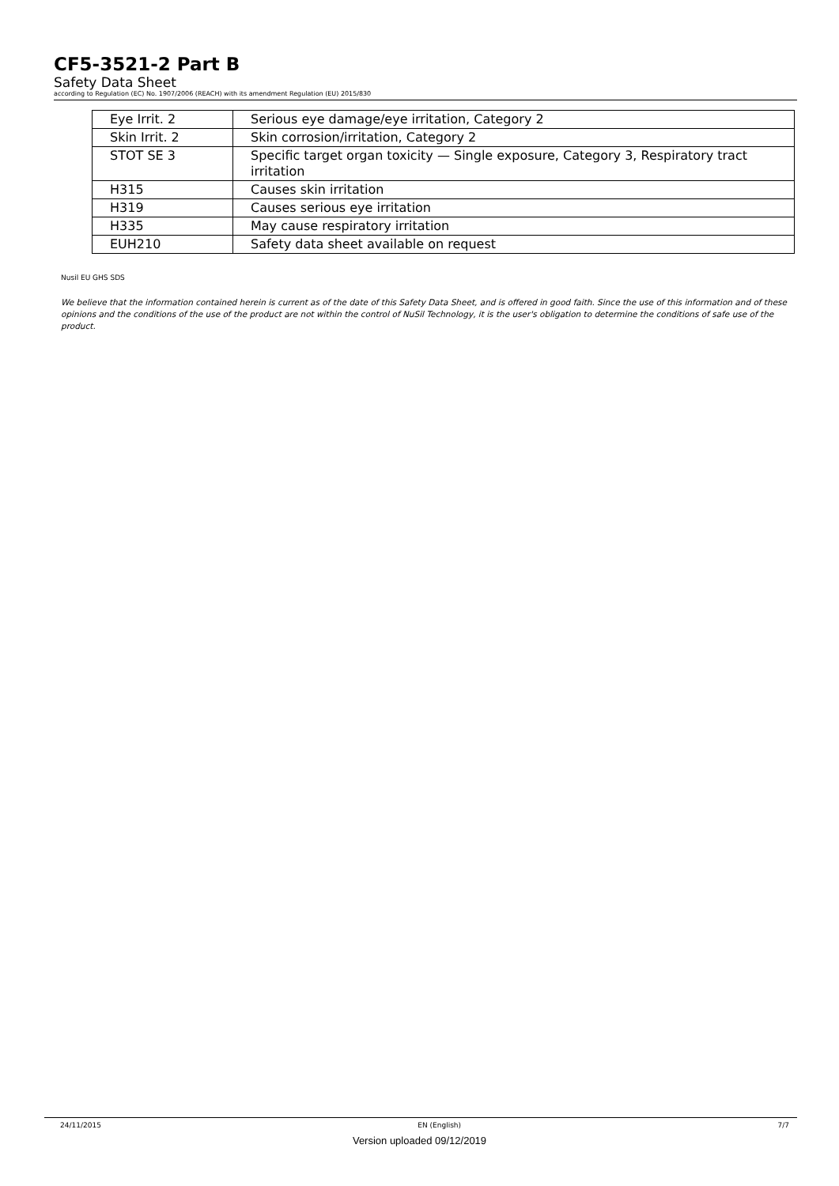CF5-3521-2 Part B
Safety Data Sheet
according to Regulation (EC) No. 1907/2006 (REACH) with its amendment Regulation (EU) 2015/830
| Eye Irrit. 2 | Serious eye damage/eye irritation, Category 2 |
| Skin Irrit. 2 | Skin corrosion/irritation, Category 2 |
| STOT SE 3 | Specific target organ toxicity — Single exposure, Category 3, Respiratory tract irritation |
| H315 | Causes skin irritation |
| H319 | Causes serious eye irritation |
| H335 | May cause respiratory irritation |
| EUH210 | Safety data sheet available on request |
Nusil EU GHS SDS
We believe that the information contained herein is current as of the date of this Safety Data Sheet, and is offered in good faith. Since the use of this information and of these opinions and the conditions of the use of the product are not within the control of NuSil Technology, it is the user's obligation to determine the conditions of safe use of the product.
24/11/2015 EN (English) 7/7
Version uploaded 09/12/2019